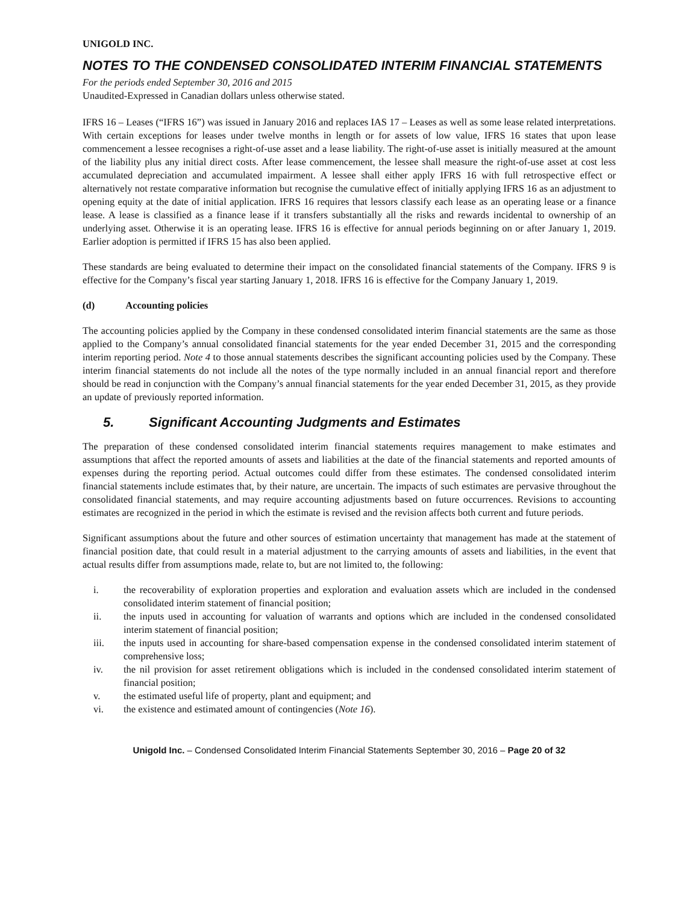UNIGOLD INC.
NOTES TO THE CONDENSED CONSOLIDATED INTERIM FINANCIAL STATEMENTS
For the periods ended September 30, 2016 and 2015
Unaudited-Expressed in Canadian dollars unless otherwise stated.
IFRS 16 – Leases (“IFRS 16”) was issued in January 2016 and replaces IAS 17 – Leases as well as some lease related interpretations. With certain exceptions for leases under twelve months in length or for assets of low value, IFRS 16 states that upon lease commencement a lessee recognises a right-of-use asset and a lease liability. The right-of-use asset is initially measured at the amount of the liability plus any initial direct costs. After lease commencement, the lessee shall measure the right-of-use asset at cost less accumulated depreciation and accumulated impairment. A lessee shall either apply IFRS 16 with full retrospective effect or alternatively not restate comparative information but recognise the cumulative effect of initially applying IFRS 16 as an adjustment to opening equity at the date of initial application. IFRS 16 requires that lessors classify each lease as an operating lease or a finance lease. A lease is classified as a finance lease if it transfers substantially all the risks and rewards incidental to ownership of an underlying asset. Otherwise it is an operating lease. IFRS 16 is effective for annual periods beginning on or after January 1, 2019. Earlier adoption is permitted if IFRS 15 has also been applied.
These standards are being evaluated to determine their impact on the consolidated financial statements of the Company. IFRS 9 is effective for the Company’s fiscal year starting January 1, 2018. IFRS 16 is effective for the Company January 1, 2019.
(d) Accounting policies
The accounting policies applied by the Company in these condensed consolidated interim financial statements are the same as those applied to the Company’s annual consolidated financial statements for the year ended December 31, 2015 and the corresponding interim reporting period. Note 4 to those annual statements describes the significant accounting policies used by the Company. These interim financial statements do not include all the notes of the type normally included in an annual financial report and therefore should be read in conjunction with the Company’s annual financial statements for the year ended December 31, 2015, as they provide an update of previously reported information.
5. Significant Accounting Judgments and Estimates
The preparation of these condensed consolidated interim financial statements requires management to make estimates and assumptions that affect the reported amounts of assets and liabilities at the date of the financial statements and reported amounts of expenses during the reporting period. Actual outcomes could differ from these estimates. The condensed consolidated interim financial statements include estimates that, by their nature, are uncertain. The impacts of such estimates are pervasive throughout the consolidated financial statements, and may require accounting adjustments based on future occurrences. Revisions to accounting estimates are recognized in the period in which the estimate is revised and the revision affects both current and future periods.
Significant assumptions about the future and other sources of estimation uncertainty that management has made at the statement of financial position date, that could result in a material adjustment to the carrying amounts of assets and liabilities, in the event that actual results differ from assumptions made, relate to, but are not limited to, the following:
i. the recoverability of exploration properties and exploration and evaluation assets which are included in the condensed consolidated interim statement of financial position;
ii. the inputs used in accounting for valuation of warrants and options which are included in the condensed consolidated interim statement of financial position;
iii. the inputs used in accounting for share-based compensation expense in the condensed consolidated interim statement of comprehensive loss;
iv. the nil provision for asset retirement obligations which is included in the condensed consolidated interim statement of financial position;
v. the estimated useful life of property, plant and equipment; and
vi. the existence and estimated amount of contingencies (Note 16).
Unigold Inc. – Condensed Consolidated Interim Financial Statements September 30, 2016 – Page 20 of 32